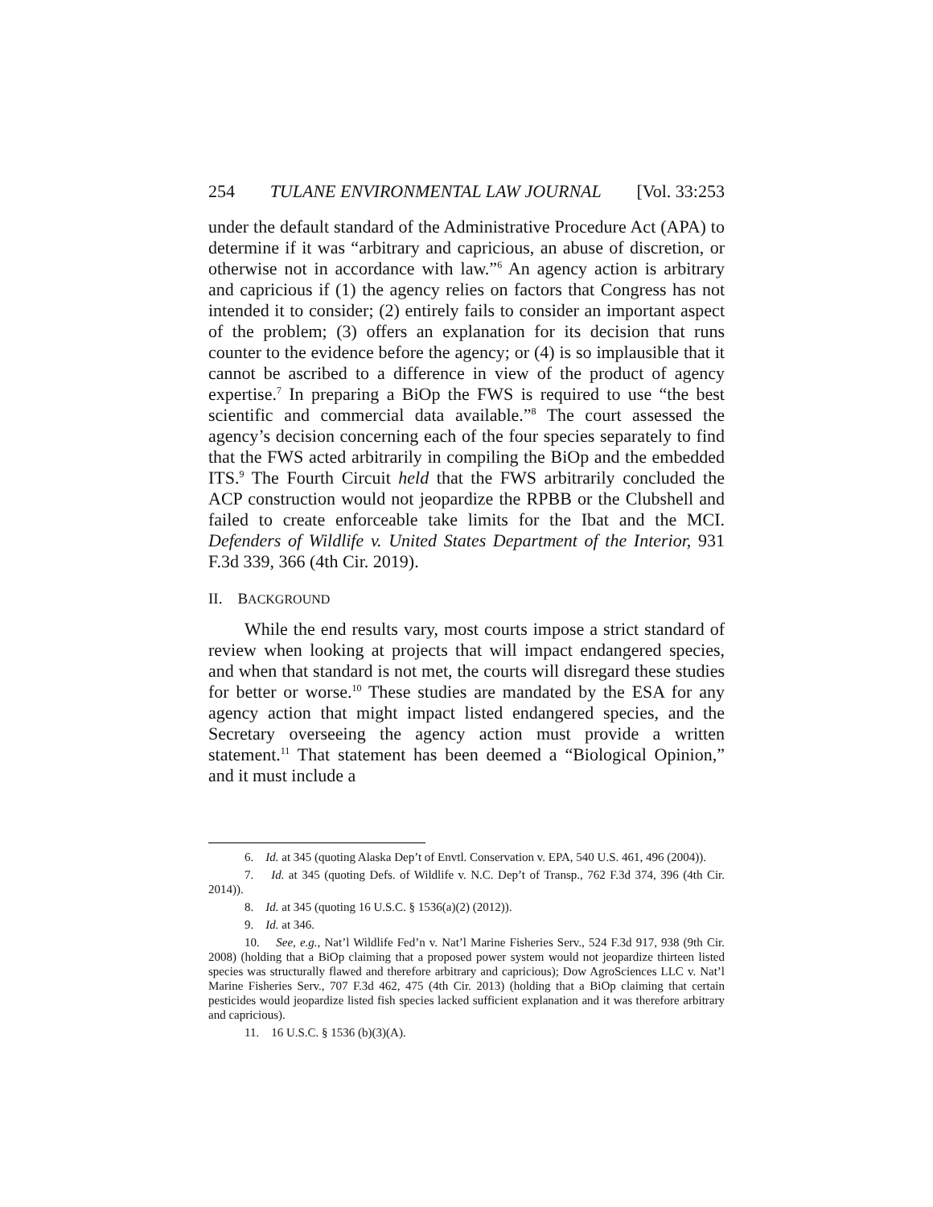254 TULANE ENVIRONMENTAL LAW JOURNAL [Vol. 33:253
under the default standard of the Administrative Procedure Act (APA) to determine if it was “arbitrary and capricious, an abuse of discretion, or otherwise not in accordance with law.”<sup>6</sup> An agency action is arbitrary and capricious if (1) the agency relies on factors that Congress has not intended it to consider; (2) entirely fails to consider an important aspect of the problem; (3) offers an explanation for its decision that runs counter to the evidence before the agency; or (4) is so implausible that it cannot be ascribed to a difference in view of the product of agency expertise.<sup>7</sup> In preparing a BiOp the FWS is required to use “the best scientific and commercial data available.”<sup>8</sup> The court assessed the agency’s decision concerning each of the four species separately to find that the FWS acted arbitrarily in compiling the BiOp and the embedded ITS.<sup>9</sup> The Fourth Circuit held that the FWS arbitrarily concluded the ACP construction would not jeopardize the RPBB or the Clubshell and failed to create enforceable take limits for the Ibat and the MCI. Defenders of Wildlife v. United States Department of the Interior, 931 F.3d 339, 366 (4th Cir. 2019).
II. BACKGROUND
While the end results vary, most courts impose a strict standard of review when looking at projects that will impact endangered species, and when that standard is not met, the courts will disregard these studies for better or worse.<sup>10</sup> These studies are mandated by the ESA for any agency action that might impact listed endangered species, and the Secretary overseeing the agency action must provide a written statement.<sup>11</sup> That statement has been deemed a “Biological Opinion,” and it must include a
6. Id. at 345 (quoting Alaska Dep’t of Envtl. Conservation v. EPA, 540 U.S. 461, 496 (2004)).
7. Id. at 345 (quoting Defs. of Wildlife v. N.C. Dep’t of Transp., 762 F.3d 374, 396 (4th Cir. 2014)).
8. Id. at 345 (quoting 16 U.S.C. § 1536(a)(2) (2012)).
9. Id. at 346.
10. See, e.g., Nat’l Wildlife Fed’n v. Nat’l Marine Fisheries Serv., 524 F.3d 917, 938 (9th Cir. 2008) (holding that a BiOp claiming that a proposed power system would not jeopardize thirteen listed species was structurally flawed and therefore arbitrary and capricious); Dow AgroSciences LLC v. Nat’l Marine Fisheries Serv., 707 F.3d 462, 475 (4th Cir. 2013) (holding that a BiOp claiming that certain pesticides would jeopardize listed fish species lacked sufficient explanation and it was therefore arbitrary and capricious).
11. 16 U.S.C. § 1536 (b)(3)(A).